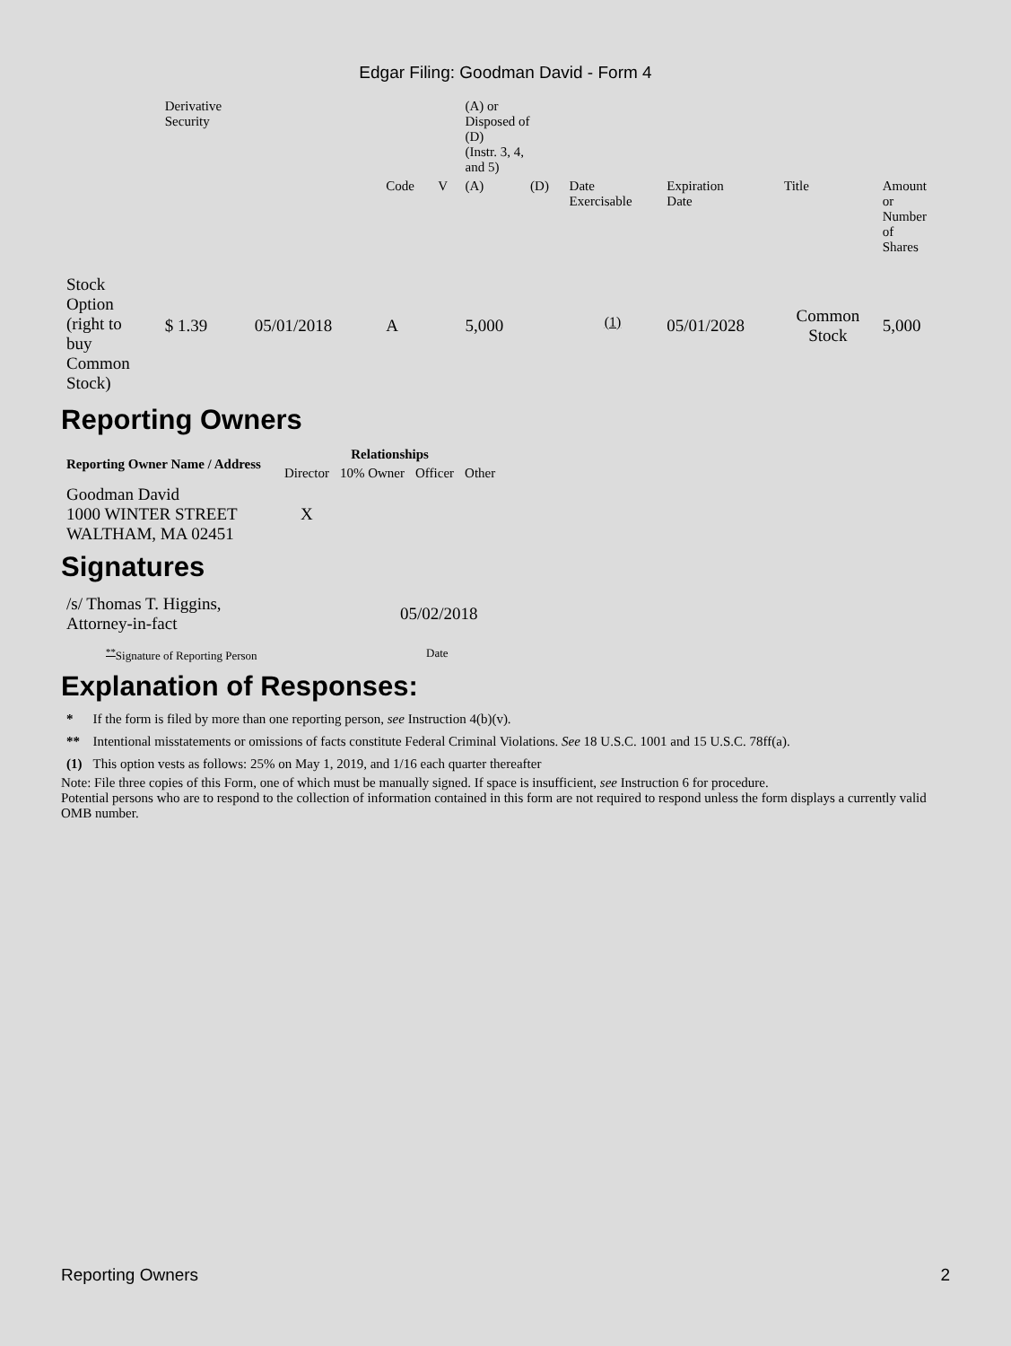Edgar Filing: Goodman David - Form 4
| | Derivative Security | | | | | (A) or Disposed of (D) (Instr. 3, 4, and 5) | | | | | |
| | | | | Code | V | (A) | (D) | Date Exercisable | Expiration Date | Title | Amount or Number of Shares |
| Stock Option (right to buy Common Stock) | $ 1.39 | 05/01/2018 | | A | | 5,000 | | <sup>(1)</sup> | 05/01/2028 | Common Stock | 5,000 |
Reporting Owners
| Reporting Owner Name / Address | Relationships | | | |
| --- | --- | --- | --- | --- |
| | Director | 10% Owner | Officer | Other |
| Goodman David 1000 WINTER STREET WALTHAM, MA 02451 | X | | | |
Signatures
| /s/ Thomas T. Higgins, Attorney-in-fact | 05/02/2018 |
| <sup>**</sup> Signature of Reporting Person | Date |
Explanation of Responses:
| * | If the form is filed by more than one reporting person, see Instruction 4(b)(v). |
| ** | Intentional misstatements or omissions of facts constitute Federal Criminal Violations. See 18 U.S.C. 1001 and 15 U.S.C. 78ff(a). |
| (1) | This option vests as follows: 25% on May 1, 2019, and 1/16 each quarter thereafter |
Note: File three copies of this Form, one of which must be manually signed. If space is insufficient, see Instruction 6 for procedure.
Potential persons who are to respond to the collection of information contained in this form are not required to respond unless the form displays a currently valid OMB number.
Reporting Owners 2